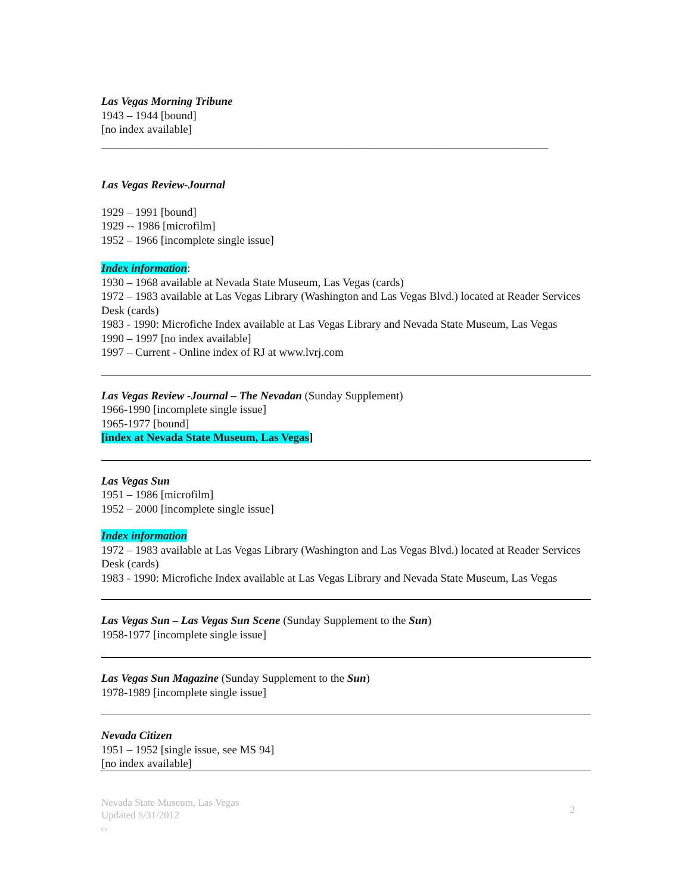Las Vegas Morning Tribune
1943 – 1944 [bound]
[no index available]
_______________________________________________________________________________
Las Vegas Review-Journal
1929 – 1991 [bound]
1929 -- 1986 [microfilm]
1952 – 1966 [incomplete single issue]
Index information:
1930 – 1968 available at Nevada State Museum, Las Vegas (cards)
1972 – 1983 available at Las Vegas Library (Washington and Las Vegas Blvd.) located at Reader Services Desk (cards)
1983 - 1990: Microfiche Index available at Las Vegas Library and Nevada State Museum, Las Vegas
1990 – 1997 [no index available]
1997 – Current - Online index of RJ at www.lvrj.com
Las Vegas Review -Journal – The Nevadan (Sunday Supplement)
1966-1990 [incomplete single issue]
1965-1977 [bound]
[index at Nevada State Museum, Las Vegas]
Las Vegas Sun
1951 – 1986 [microfilm]
1952 – 2000 [incomplete single issue]
Index information
1972 – 1983 available at Las Vegas Library (Washington and Las Vegas Blvd.) located at Reader Services Desk (cards)
1983 - 1990: Microfiche Index available at Las Vegas Library and Nevada State Museum, Las Vegas
Las Vegas Sun – Las Vegas Sun Scene (Sunday Supplement to the Sun)
1958-1977 [incomplete single issue]
Las Vegas Sun Magazine (Sunday Supplement to the Sun)
1978-1989 [incomplete single issue]
Nevada Citizen
1951 – 1952 [single issue, see MS 94]
[no index available]
Nevada State Museum, Las Vegas
Updated 5/31/2012
cv
2